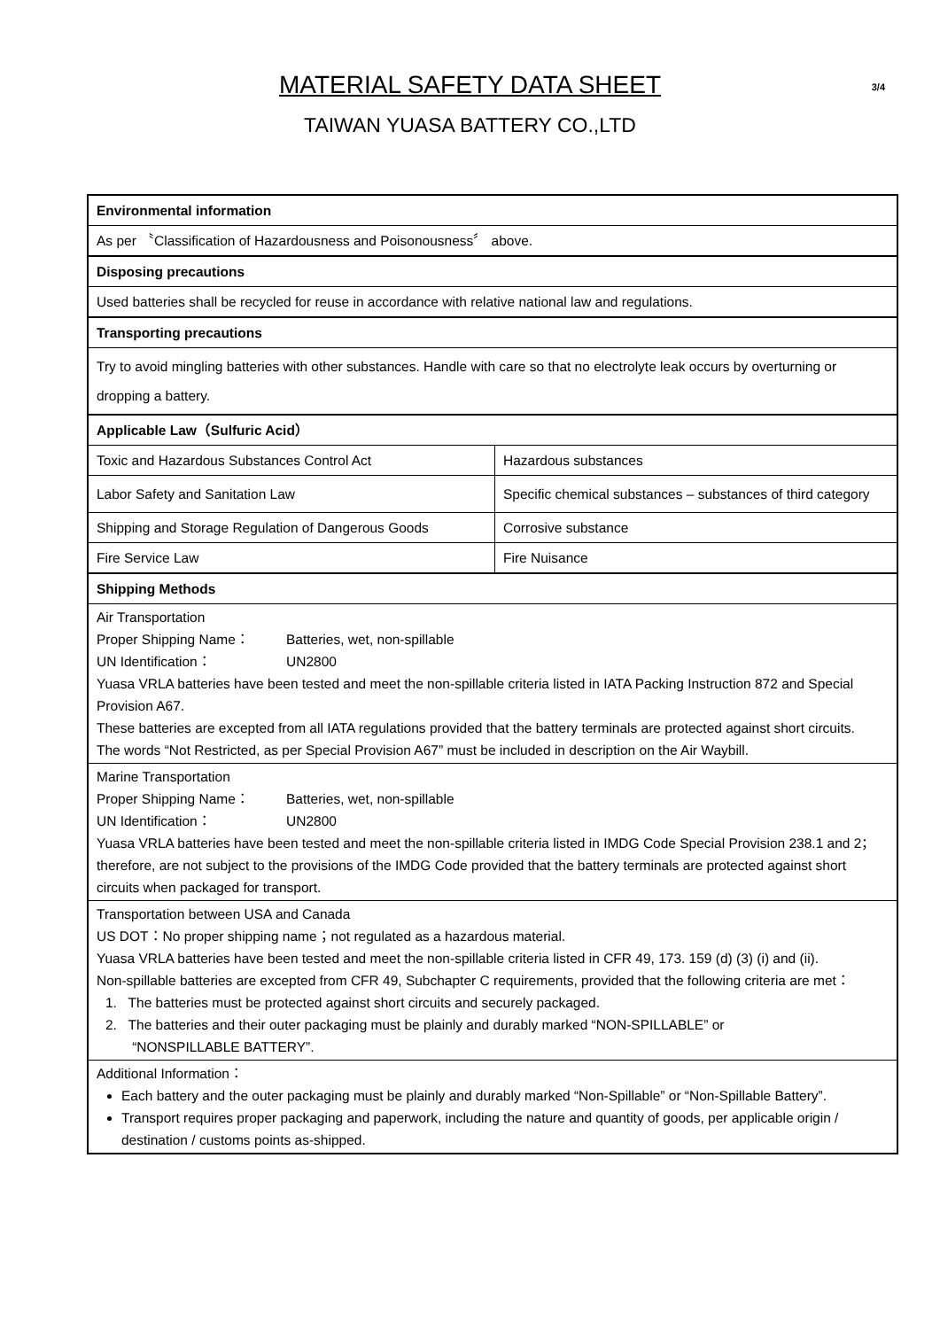MATERIAL SAFETY DATA SHEET
3/4
TAIWAN YUASA BATTERY CO.,LTD
| Environmental information | |
| As per 〝Classification of Hazardousness and Poisonousness〞 above. | |
| Disposing precautions | |
| Used batteries shall be recycled for reuse in accordance with relative national law and regulations. | |
| Transporting precautions | |
| Try to avoid mingling batteries with other substances. Handle with care so that no electrolyte leak occurs by overturning or dropping a battery. | |
| Applicable Law（Sulfuric Acid） | |
| Toxic and Hazardous Substances Control Act | Hazardous substances |
| Labor Safety and Sanitation Law | Specific chemical substances – substances of third category |
| Shipping and Storage Regulation of Dangerous Goods | Corrosive substance |
| Fire Service Law | Fire Nuisance |
| Shipping Methods | |
| Air Transportation Proper Shipping Name： Batteries, wet, non-spillable UN Identification： UN2800 Yuasa VRLA batteries have been tested and meet the non-spillable criteria listed in IATA Packing Instruction 872 and Special Provision A67. These batteries are excepted from all IATA regulations provided that the battery terminals are protected against short circuits. The words “Not Restricted, as per Special Provision A67” must be included in description on the Air Waybill. | |
| Marine Transportation Proper Shipping Name： Batteries, wet, non-spillable UN Identification： UN2800 Yuasa VRLA batteries have been tested and meet the non-spillable criteria listed in IMDG Code Special Provision 238.1 and 2；therefore, are not subject to the provisions of the IMDG Code provided that the battery terminals are protected against short circuits when packaged for transport. | |
| Transportation between USA and Canada US DOT：No proper shipping name；not regulated as a hazardous material. Yuasa VRLA batteries have been tested and meet the non-spillable criteria listed in CFR 49, 173. 159 (d) (3) (i) and (ii). Non-spillable batteries are excepted from CFR 49, Subchapter C requirements, provided that the following criteria are met： 1. The batteries must be protected against short circuits and securely packaged. 2. The batteries and their outer packaging must be plainly and durably marked “NON-SPILLABLE” or “NONSPILLABLE BATTERY”. | |
| Additional Information： Each battery and the outer packaging must be plainly and durably marked “Non-Spillable” or “Non-Spillable Battery”. Transport requires proper packaging and paperwork, including the nature and quantity of goods, per applicable origin / destination / customs points as-shipped. | |